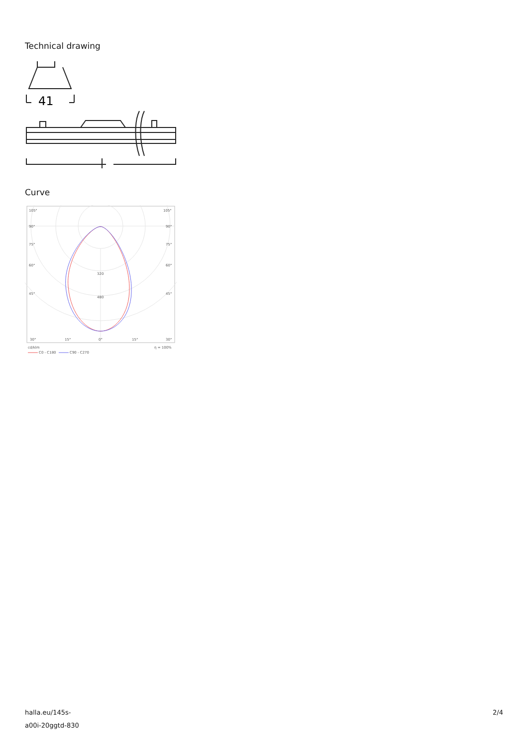Technical drawing
41
Curve
105°
105°
90°
90°
75°
75°
60°
60°
45°
45°
320
480
30°
15°
0°
15°
30°
cd/klm
η = 100%
C0 - C180
C90 - C270
halla.eu/145s-
a00i-20ggtd-830
2/4